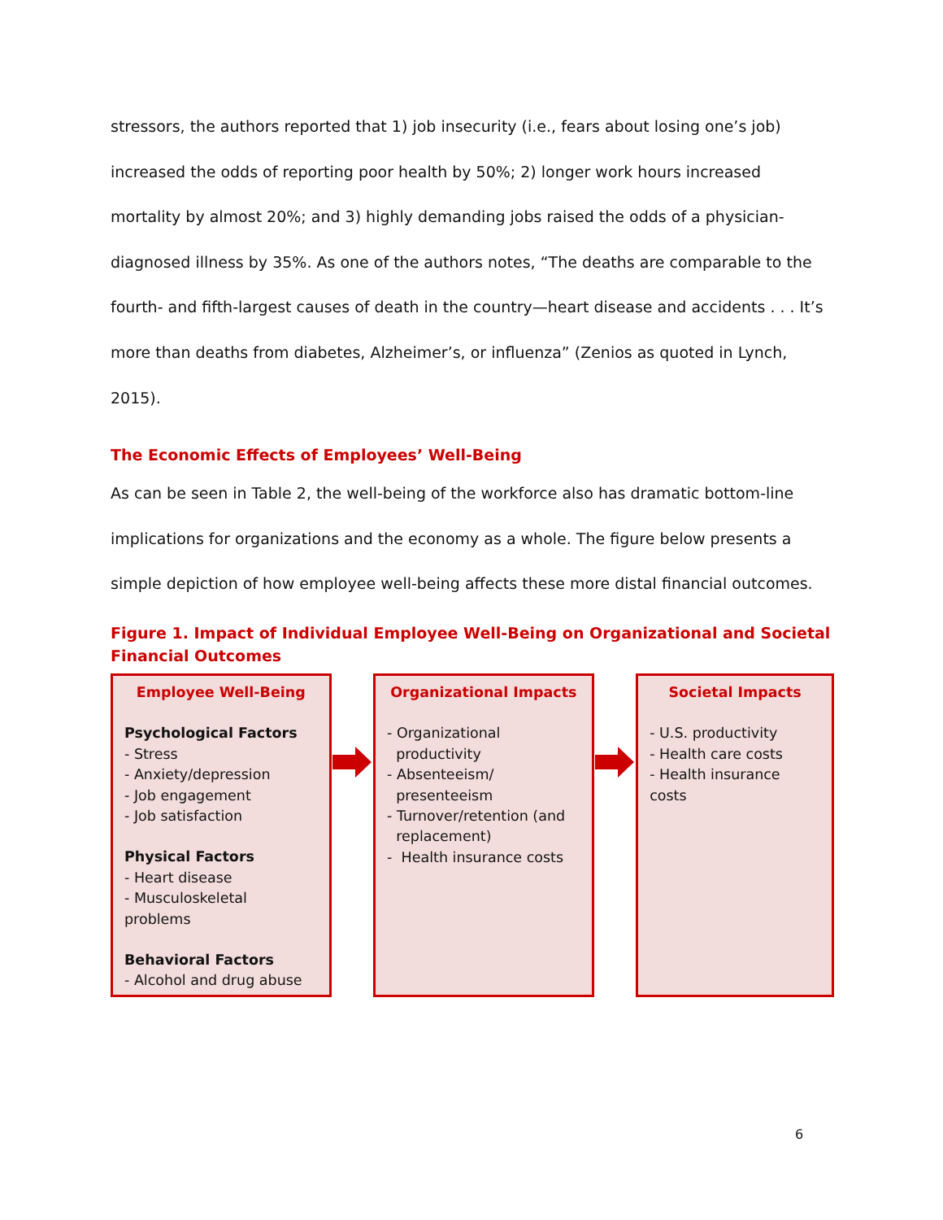stressors, the authors reported that 1) job insecurity (i.e., fears about losing one’s job) increased the odds of reporting poor health by 50%; 2) longer work hours increased mortality by almost 20%; and 3) highly demanding jobs raised the odds of a physician-diagnosed illness by 35%. As one of the authors notes, “The deaths are comparable to the fourth- and fifth-largest causes of death in the country—heart disease and accidents . . . It’s more than deaths from diabetes, Alzheimer’s, or influenza” (Zenios as quoted in Lynch, 2015).
The Economic Effects of Employees’ Well-Being
As can be seen in Table 2, the well-being of the workforce also has dramatic bottom-line implications for organizations and the economy as a whole. The figure below presents a simple depiction of how employee well-being affects these more distal financial outcomes.
Figure 1. Impact of Individual Employee Well-Being on Organizational and Societal Financial Outcomes
Employee Well-Being
Psychological Factors
- Stress
- Anxiety/depression
- Job engagement
- Job satisfaction
Physical Factors
- Heart disease
- Musculoskeletal problems
Behavioral Factors
- Alcohol and drug abuse
Organizational Impacts
- Organizational
productivity
- Absenteeism/
presenteeism
- Turnover/retention (and
replacement)
- Health insurance costs
Societal Impacts
- U.S. productivity
- Health care costs
- Health insurance costs
6